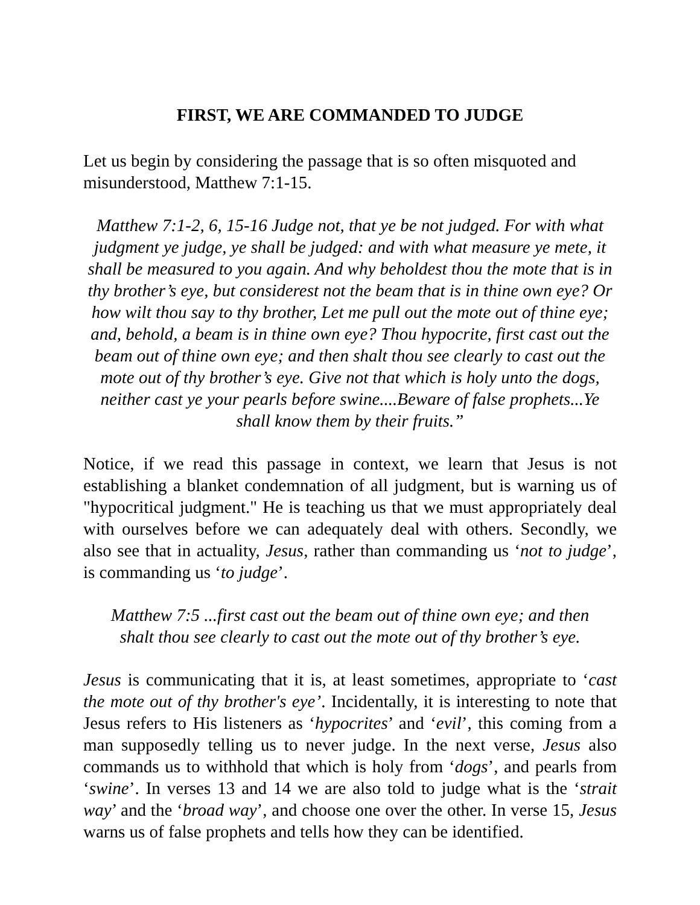FIRST, WE ARE COMMANDED TO JUDGE
Let us begin by considering the passage that is so often misquoted and misunderstood, Matthew 7:1-15.
Matthew 7:1-2, 6, 15-16 Judge not, that ye be not judged. For with what judgment ye judge, ye shall be judged: and with what measure ye mete, it shall be measured to you again. And why beholdest thou the mote that is in thy brother’s eye, but considerest not the beam that is in thine own eye? Or how wilt thou say to thy brother, Let me pull out the mote out of thine eye; and, behold, a beam is in thine own eye? Thou hypocrite, first cast out the beam out of thine own eye; and then shalt thou see clearly to cast out the mote out of thy brother’s eye. Give not that which is holy unto the dogs, neither cast ye your pearls before swine....Beware of false prophets...Ye shall know them by their fruits.”
Notice, if we read this passage in context, we learn that Jesus is not establishing a blanket condemnation of all judgment, but is warning us of "hypocritical judgment." He is teaching us that we must appropriately deal with ourselves before we can adequately deal with others. Secondly, we also see that in actuality, Jesus, rather than commanding us ‘not to judge’, is commanding us ‘to judge’.
Matthew 7:5 ...first cast out the beam out of thine own eye; and then shalt thou see clearly to cast out the mote out of thy brother’s eye.
Jesus is communicating that it is, at least sometimes, appropriate to ‘cast the mote out of thy brother's eye’. Incidentally, it is interesting to note that Jesus refers to His listeners as ‘hypocrites’ and ‘evil’, this coming from a man supposedly telling us to never judge. In the next verse, Jesus also commands us to withhold that which is holy from ‘dogs’, and pearls from ‘swine’. In verses 13 and 14 we are also told to judge what is the ‘strait way’ and the ‘broad way’, and choose one over the other. In verse 15, Jesus warns us of false prophets and tells how they can be identified.